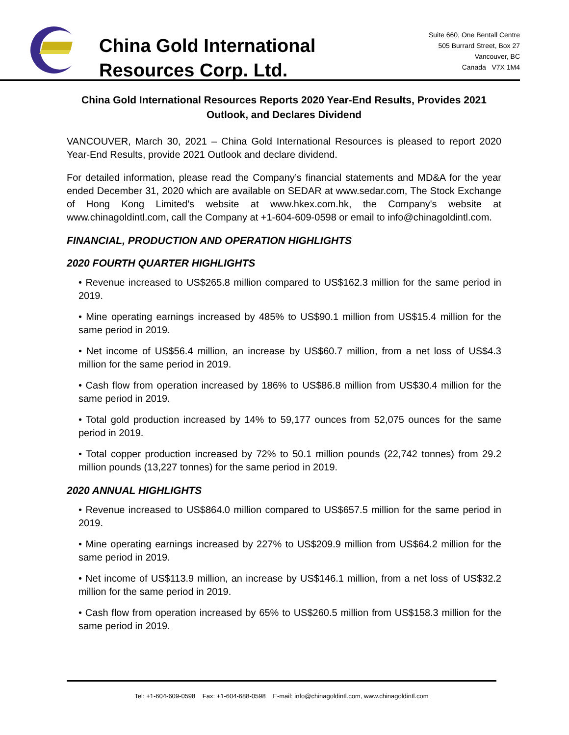China Gold International
Resources Corp. Ltd.
Suite 660, One Bentall Centre
505 Burrard Street, Box 27
Vancouver, BC
Canada V7X 1M4
China Gold International Resources Reports 2020 Year-End Results, Provides 2021 Outlook, and Declares Dividend
VANCOUVER, March 30, 2021 – China Gold International Resources is pleased to report 2020 Year-End Results, provide 2021 Outlook and declare dividend.
For detailed information, please read the Company’s financial statements and MD&A for the year ended December 31, 2020 which are available on SEDAR at www.sedar.com, The Stock Exchange of Hong Kong Limited’s website at www.hkex.com.hk, the Company's website at www.chinagoldintl.com, call the Company at +1-604-609-0598 or email to info@chinagoldintl.com.
FINANCIAL, PRODUCTION AND OPERATION HIGHLIGHTS
2020 FOURTH QUARTER HIGHLIGHTS
• Revenue increased to US$265.8 million compared to US$162.3 million for the same period in 2019.
• Mine operating earnings increased by 485% to US$90.1 million from US$15.4 million for the same period in 2019.
• Net income of US$56.4 million, an increase by US$60.7 million, from a net loss of US$4.3 million for the same period in 2019.
• Cash flow from operation increased by 186% to US$86.8 million from US$30.4 million for the same period in 2019.
• Total gold production increased by 14% to 59,177 ounces from 52,075 ounces for the same period in 2019.
• Total copper production increased by 72% to 50.1 million pounds (22,742 tonnes) from 29.2 million pounds (13,227 tonnes) for the same period in 2019.
2020 ANNUAL HIGHLIGHTS
• Revenue increased to US$864.0 million compared to US$657.5 million for the same period in 2019.
• Mine operating earnings increased by 227% to US$209.9 million from US$64.2 million for the same period in 2019.
• Net income of US$113.9 million, an increase by US$146.1 million, from a net loss of US$32.2 million for the same period in 2019.
• Cash flow from operation increased by 65% to US$260.5 million from US$158.3 million for the same period in 2019.
Tel: +1-604-609-0598 Fax: +1-604-688-0598 E-mail: info@chinagoldintl.com, www.chinagoldintl.com